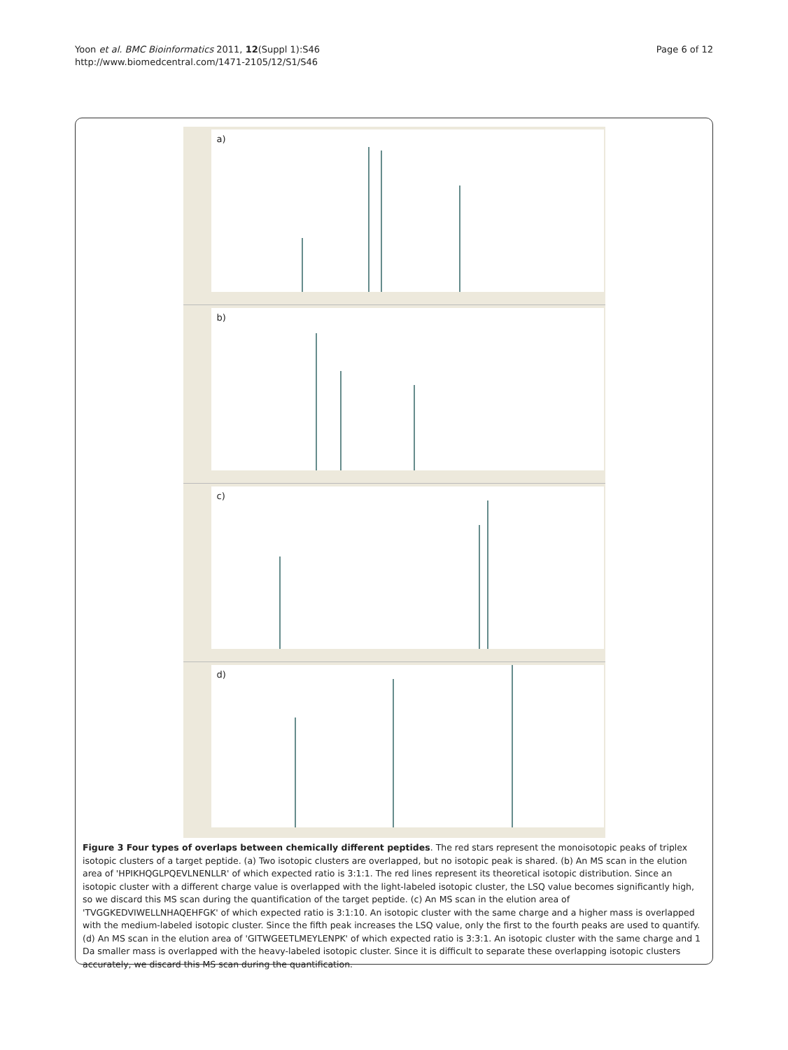Yoon et al. BMC Bioinformatics 2011, 12(Suppl 1):S46
http://www.biomedcentral.com/1471-2105/12/S1/S46
Page 6 of 12
a)
b)
c)
d)
Figure 3 Four types of overlaps between chemically different peptides. The red stars represent the monoisotopic peaks of triplex isotopic clusters of a target peptide. (a) Two isotopic clusters are overlapped, but no isotopic peak is shared. (b) An MS scan in the elution area of 'HPIKHQGLPQEVLNENLLR' of which expected ratio is 3:1:1. The red lines represent its theoretical isotopic distribution. Since an isotopic cluster with a different charge value is overlapped with the light-labeled isotopic cluster, the LSQ value becomes significantly high, so we discard this MS scan during the quantification of the target peptide. (c) An MS scan in the elution area of 'TVGGKEDVIWELLNHAQEHFGK' of which expected ratio is 3:1:10. An isotopic cluster with the same charge and a higher mass is overlapped with the medium-labeled isotopic cluster. Since the fifth peak increases the LSQ value, only the first to the fourth peaks are used to quantify. (d) An MS scan in the elution area of 'GITWGEETLMEYLENPK' of which expected ratio is 3:3:1. An isotopic cluster with the same charge and 1 Da smaller mass is overlapped with the heavy-labeled isotopic cluster. Since it is difficult to separate these overlapping isotopic clusters accurately, we discard this MS scan during the quantification.